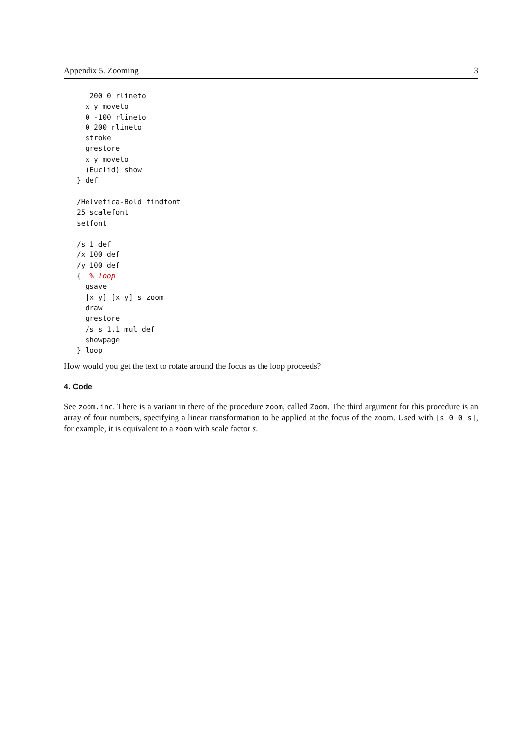Appendix 5. Zooming 3
   200 0 rlineto
  x y moveto
  0 -100 rlineto
  0 200 rlineto
  stroke
  grestore
  x y moveto
  (Euclid) show
} def

/Helvetica-Bold findfont
25 scalefont
setfont

/s 1 def
/x 100 def
/y 100 def
{  % loop
  gsave
  [x y] [x y] s zoom
  draw
  grestore
  /s s 1.1 mul def
  showpage
} loop
How would you get the text to rotate around the focus as the loop proceeds?
4. Code
See zoom.inc. There is a variant in there of the procedure zoom, called Zoom. The third argument for this procedure is an array of four numbers, specifying a linear transformation to be applied at the focus of the zoom. Used with [s 0 0 s], for example, it is equivalent to a zoom with scale factor s.